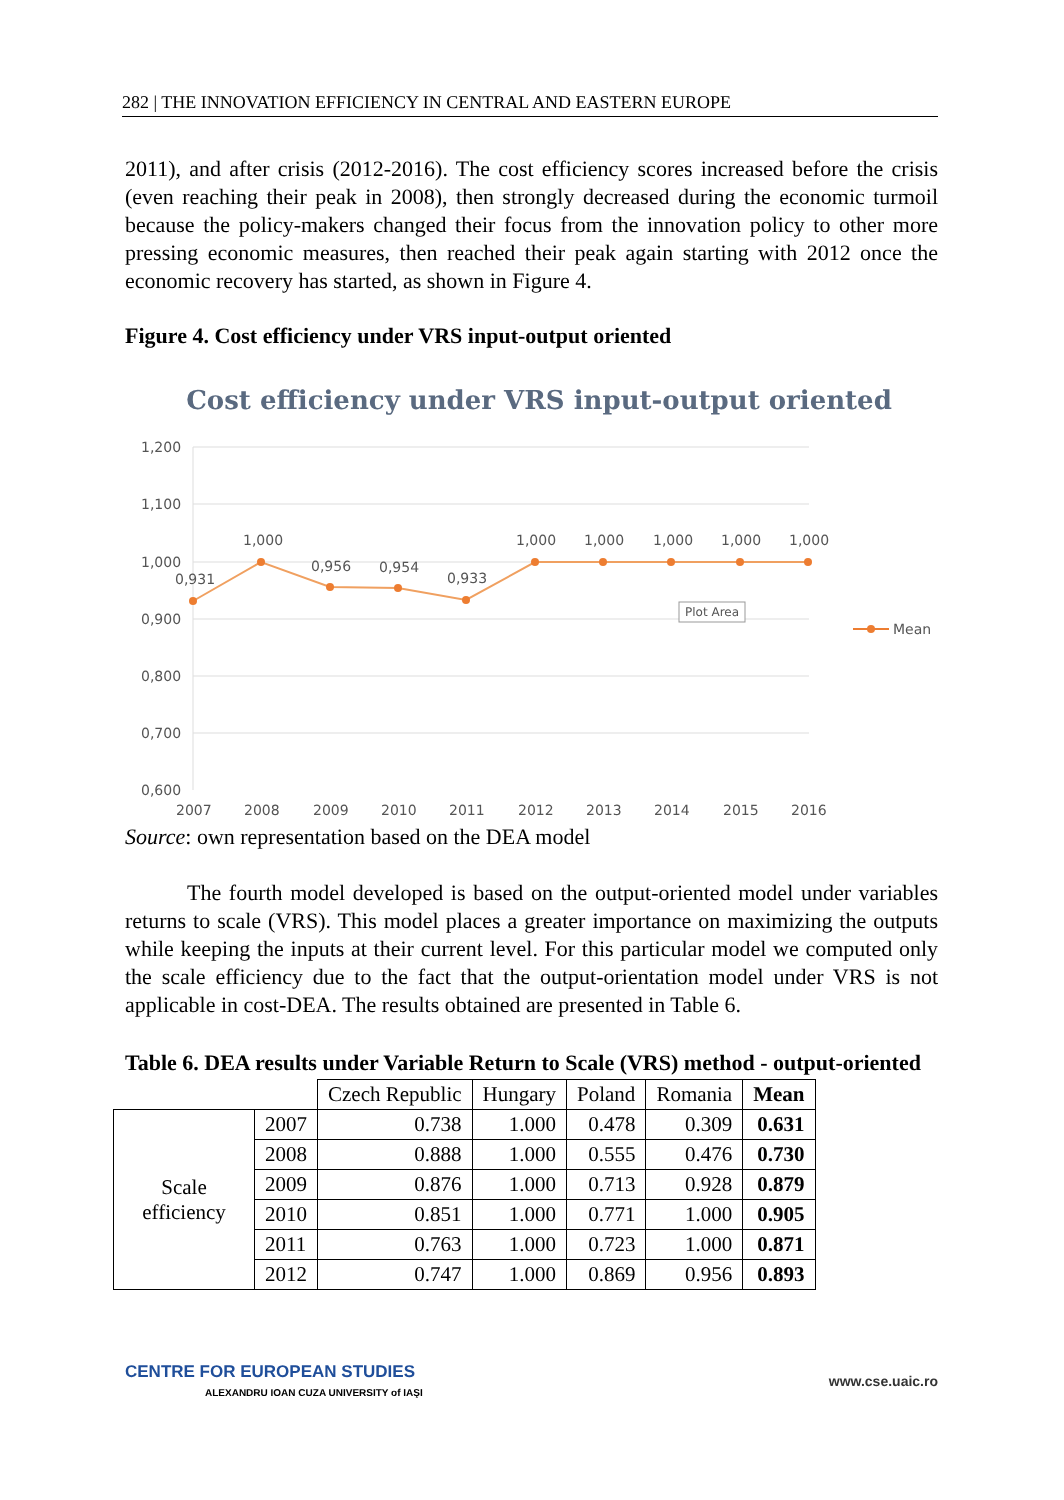282 | THE INNOVATION EFFICIENCY IN CENTRAL AND EASTERN EUROPE
2011), and after crisis (2012-2016). The cost efficiency scores increased before the crisis (even reaching their peak in 2008), then strongly decreased during the economic turmoil because the policy-makers changed their focus from the innovation policy to other more pressing economic measures, then reached their peak again starting with 2012 once the economic recovery has started, as shown in Figure 4.
Figure 4. Cost efficiency under VRS input-output oriented
Cost efficiency under VRS input-output oriented
1,200
1,100
1,000
0,900
0,800
0,700
0,600
2007
2008
2009
2010
2011
2012
2013
2014
2015
2016
0,931
1,000
0,956
0,954
0,933
1,000
1,000
1,000
1,000
1,000
Mean
Plot Area
Source: own representation based on the DEA model
The fourth model developed is based on the output-oriented model under variables returns to scale (VRS). This model places a greater importance on maximizing the outputs while keeping the inputs at their current level. For this particular model we computed only the scale efficiency due to the fact that the output-orientation model under VRS is not applicable in cost-DEA. The results obtained are presented in Table 6.
Table 6. DEA results under Variable Return to Scale (VRS) method - output-oriented
| | | Czech Republic | Hungary | Poland | Romania | Mean |
| --- | --- | --- | --- | --- | --- | --- |
| Scale efficiency | 2007 | 0.738 | 1.000 | 0.478 | 0.309 | 0.631 |
| | 2008 | 0.888 | 1.000 | 0.555 | 0.476 | 0.730 |
| | 2009 | 0.876 | 1.000 | 0.713 | 0.928 | 0.879 |
| | 2010 | 0.851 | 1.000 | 0.771 | 1.000 | 0.905 |
| | 2011 | 0.763 | 1.000 | 0.723 | 1.000 | 0.871 |
| | 2012 | 0.747 | 1.000 | 0.869 | 0.956 | 0.893 |
CENTRE FOR EUROPEAN STUDIES
ALEXANDRU IOAN CUZA UNIVERSITY of IAŞI
www.cse.uaic.ro